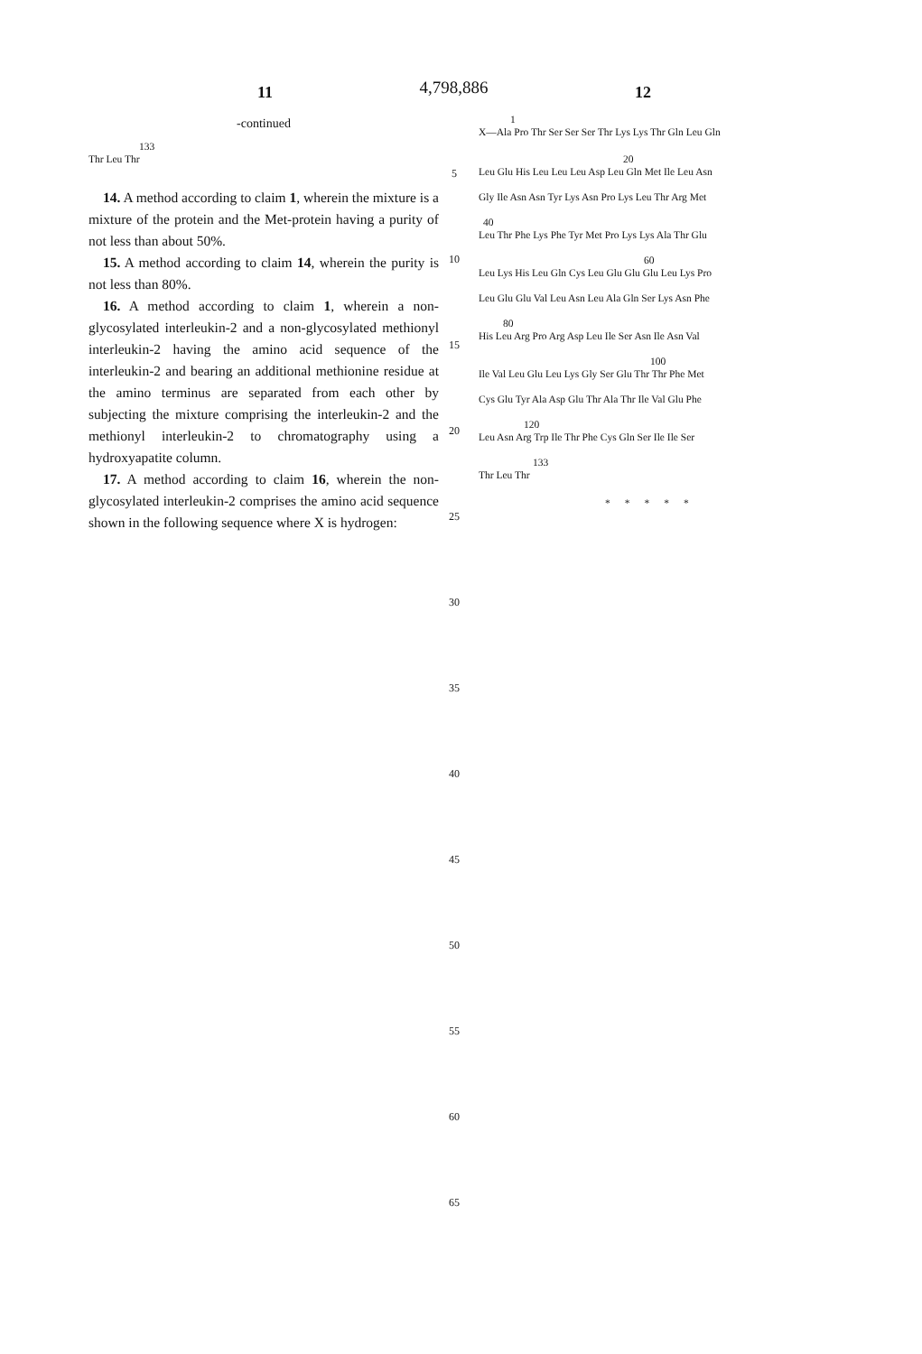11 4,798,886 12
-continued
133
Thr Leu Thr
14. A method according to claim 1, wherein the mixture is a mixture of the protein and the Met-protein having a purity of not less than about 50%.
15. A method according to claim 14, wherein the purity is not less than 80%.
16. A method according to claim 1, wherein a non-glycosylated interleukin-2 and a non-glycosylated methionyl interleukin-2 having the amino acid sequence of the interleukin-2 and bearing an additional methionine residue at the amino terminus are separated from each other by subjecting the mixture comprising the interleukin-2 and the methionyl interleukin-2 to chromatography using a hydroxyapatite column.
17. A method according to claim 16, wherein the non-glycosylated interleukin-2 comprises the amino acid sequence shown in the following sequence where X is hydrogen:
5
10
15
20
25
30
35
40
45
50
55
60
65
1
X—Ala Pro Thr Ser Ser Ser Thr Lys Lys Thr Gln Leu Gln
20
Leu Glu His Leu Leu Leu Asp Leu Gln Met Ile Leu Asn
Gly Ile Asn Asn Tyr Lys Asn Pro Lys Leu Thr Arg Met
40
Leu Thr Phe Lys Phe Tyr Met Pro Lys Lys Ala Thr Glu
60
Leu Lys His Leu Gln Cys Leu Glu Glu Glu Leu Lys Pro
Leu Glu Glu Val Leu Asn Leu Ala Gln Ser Lys Asn Phe
80
His Leu Arg Pro Arg Asp Leu Ile Ser Asn Ile Asn Val
100
Ile Val Leu Glu Leu Lys Gly Ser Glu Thr Thr Phe Met
Cys Glu Tyr Ala Asp Glu Thr Ala Thr Ile Val Glu Phe
120
Leu Asn Arg Trp Ile Thr Phe Cys Gln Ser Ile Ile Ser
133
Thr Leu Thr
*****